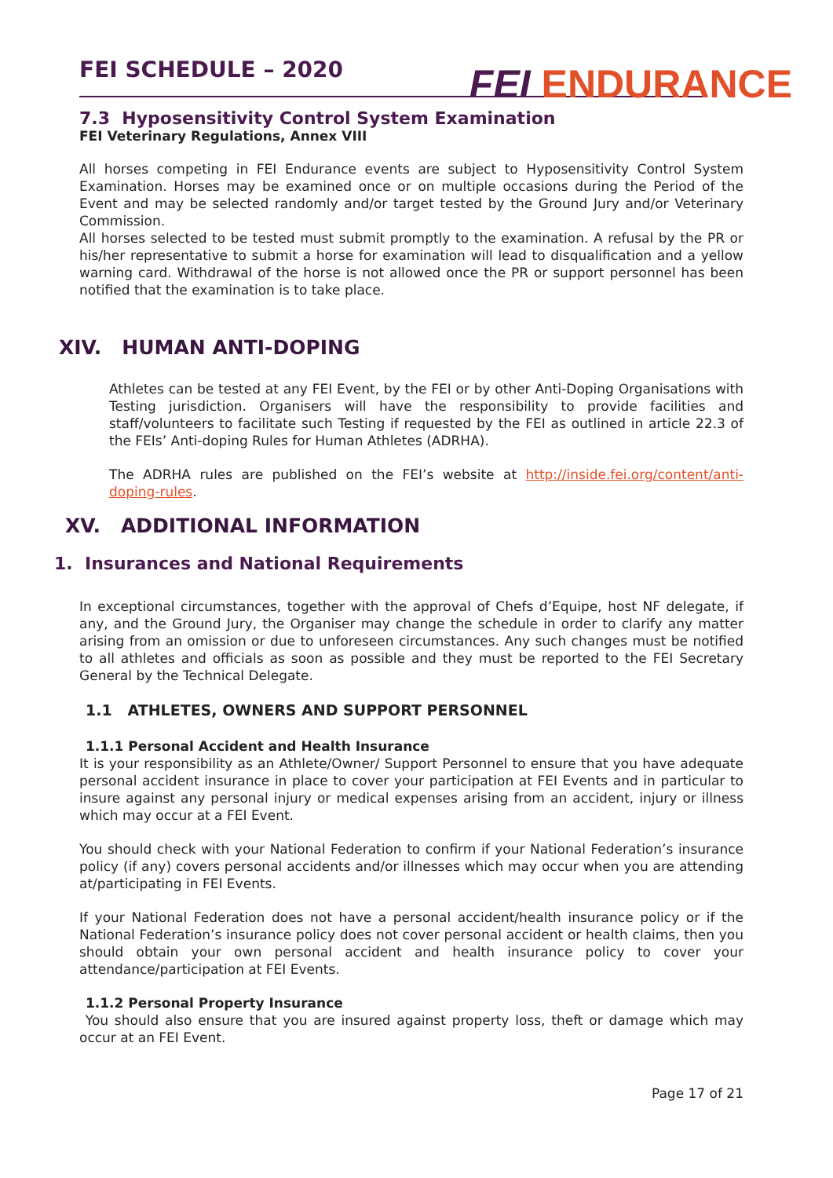FEI SCHEDULE – 2020
FEI ENDURANCE
7.3 Hyposensitivity Control System Examination
FEI Veterinary Regulations, Annex VIII
All horses competing in FEI Endurance events are subject to Hyposensitivity Control System Examination. Horses may be examined once or on multiple occasions during the Period of the Event and may be selected randomly and/or target tested by the Ground Jury and/or Veterinary Commission.
All horses selected to be tested must submit promptly to the examination. A refusal by the PR or his/her representative to submit a horse for examination will lead to disqualification and a yellow warning card. Withdrawal of the horse is not allowed once the PR or support personnel has been notified that the examination is to take place.
XIV. HUMAN ANTI-DOPING
Athletes can be tested at any FEI Event, by the FEI or by other Anti-Doping Organisations with Testing jurisdiction. Organisers will have the responsibility to provide facilities and staff/volunteers to facilitate such Testing if requested by the FEI as outlined in article 22.3 of the FEIs’ Anti-doping Rules for Human Athletes (ADRHA).
The ADRHA rules are published on the FEI’s website at http://inside.fei.org/content/anti-doping-rules.
XV. ADDITIONAL INFORMATION
1. Insurances and National Requirements
In exceptional circumstances, together with the approval of Chefs d’Equipe, host NF delegate, if any, and the Ground Jury, the Organiser may change the schedule in order to clarify any matter arising from an omission or due to unforeseen circumstances. Any such changes must be notified to all athletes and officials as soon as possible and they must be reported to the FEI Secretary General by the Technical Delegate.
1.1 ATHLETES, OWNERS AND SUPPORT PERSONNEL
1.1.1 Personal Accident and Health Insurance
It is your responsibility as an Athlete/Owner/ Support Personnel to ensure that you have adequate personal accident insurance in place to cover your participation at FEI Events and in particular to insure against any personal injury or medical expenses arising from an accident, injury or illness which may occur at a FEI Event.
You should check with your National Federation to confirm if your National Federation’s insurance policy (if any) covers personal accidents and/or illnesses which may occur when you are attending at/participating in FEI Events.
If your National Federation does not have a personal accident/health insurance policy or if the National Federation’s insurance policy does not cover personal accident or health claims, then you should obtain your own personal accident and health insurance policy to cover your attendance/participation at FEI Events.
1.1.2 Personal Property Insurance
You should also ensure that you are insured against property loss, theft or damage which may occur at an FEI Event.
Page 17 of 21